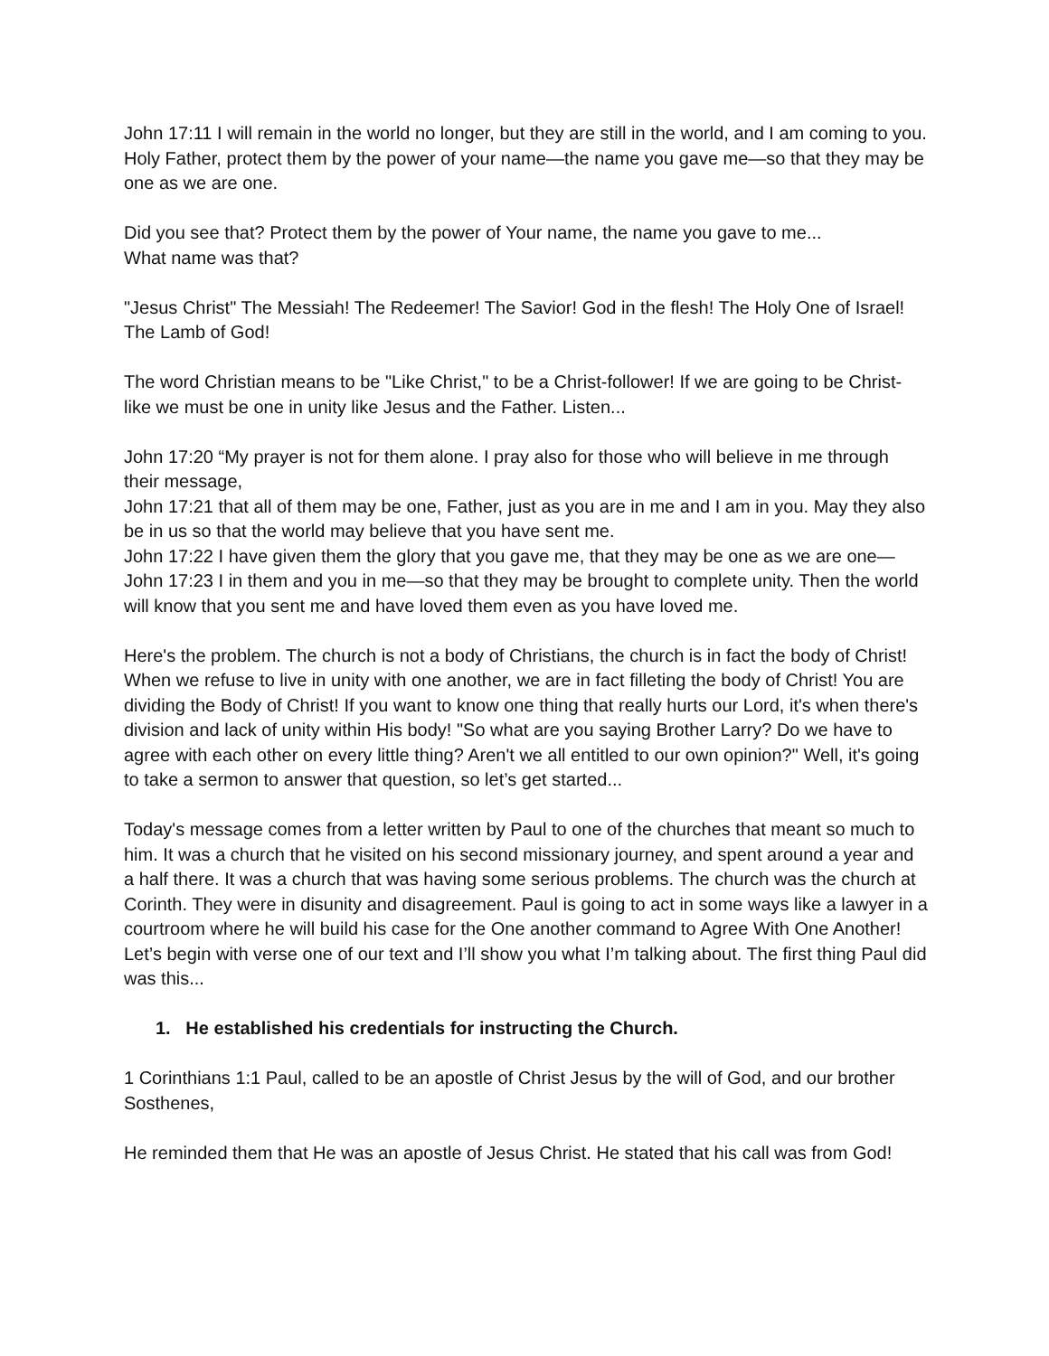John 17:11 I will remain in the world no longer, but they are still in the world, and I am coming to you. Holy Father, protect them by the power of your name—the name you gave me—so that they may be one as we are one.
Did you see that? Protect them by the power of Your name, the name you gave to me...
What name was that?
"Jesus Christ" The Messiah! The Redeemer! The Savior! God in the flesh! The Holy One of Israel! The Lamb of God!
The word Christian means to be "Like Christ," to be a Christ-follower! If we are going to be Christ-like we must be one in unity like Jesus and the Father. Listen...
John 17:20 “My prayer is not for them alone. I pray also for those who will believe in me through their message,
John 17:21 that all of them may be one, Father, just as you are in me and I am in you. May they also be in us so that the world may believe that you have sent me.
John 17:22 I have given them the glory that you gave me, that they may be one as we are one—
John 17:23 I in them and you in me—so that they may be brought to complete unity. Then the world will know that you sent me and have loved them even as you have loved me.
Here's the problem. The church is not a body of Christians, the church is in fact the body of Christ! When we refuse to live in unity with one another, we are in fact filleting the body of Christ! You are dividing the Body of Christ! If you want to know one thing that really hurts our Lord, it's when there's division and lack of unity within His body! "So what are you saying Brother Larry? Do we have to agree with each other on every little thing? Aren't we all entitled to our own opinion?" Well, it's going to take a sermon to answer that question, so let’s get started...
Today's message comes from a letter written by Paul to one of the churches that meant so much to him. It was a church that he visited on his second missionary journey, and spent around a year and a half there. It was a church that was having some serious problems. The church was the church at Corinth. They were in disunity and disagreement. Paul is going to act in some ways like a lawyer in a courtroom where he will build his case for the One another command to Agree With One Another! Let’s begin with verse one of our text and I’ll show you what I’m talking about. The first thing Paul did was this...
1. He established his credentials for instructing the Church.
1 Corinthians 1:1 Paul, called to be an apostle of Christ Jesus by the will of God, and our brother Sosthenes,
He reminded them that He was an apostle of Jesus Christ. He stated that his call was from God!